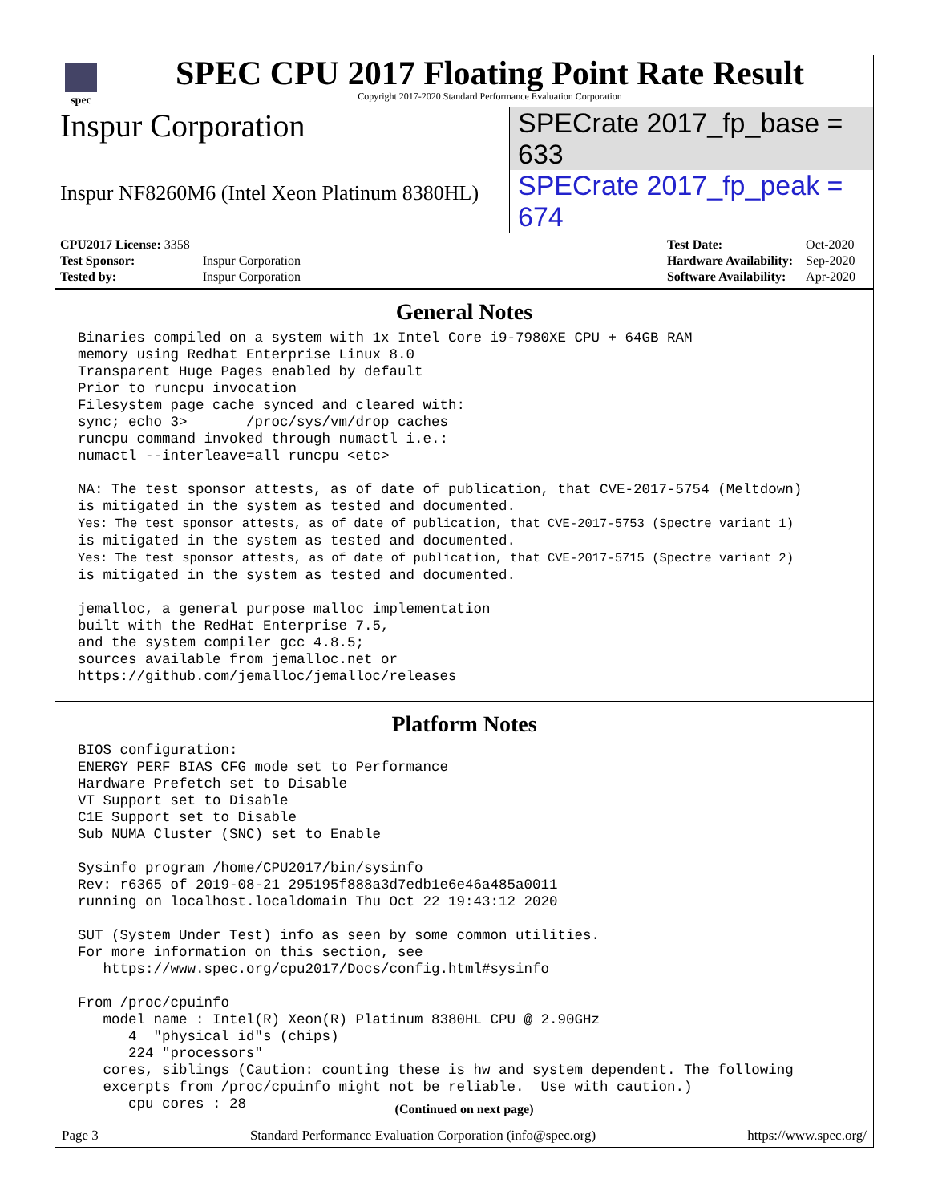spec
SPEC CPU 2017 Floating Point Rate Result
Copyright 2017-2020 Standard Performance Evaluation Corporation
Inspur Corporation
SPECrate 2017_fp_base = 633
Inspur NF8260M6 (Intel Xeon Platinum 8380HL)
SPECrate 2017_fp_peak = 674
| CPU2017 License: 3358 | |
| Test Sponsor: | Inspur Corporation |
| Tested by: | Inspur Corporation |
| Test Date: | Oct-2020 |
| Hardware Availability: | Sep-2020 |
| Software Availability: | Apr-2020 |
General Notes
Binaries compiled on a system with 1x Intel Core i9-7980XE CPU + 64GB RAM
memory using Redhat Enterprise Linux 8.0
Transparent Huge Pages enabled by default
Prior to runcpu invocation
Filesystem page cache synced and cleared with:
sync; echo 3>       /proc/sys/vm/drop_caches
runcpu command invoked through numactl i.e.:
numactl --interleave=all runcpu <etc>

NA: The test sponsor attests, as of date of publication, that CVE-2017-5754 (Meltdown)
is mitigated in the system as tested and documented.
Yes: The test sponsor attests, as of date of publication, that CVE-2017-5753 (Spectre variant 1)
is mitigated in the system as tested and documented.
Yes: The test sponsor attests, as of date of publication, that CVE-2017-5715 (Spectre variant 2)
is mitigated in the system as tested and documented.

jemalloc, a general purpose malloc implementation
built with the RedHat Enterprise 7.5,
and the system compiler gcc 4.8.5;
sources available from jemalloc.net or
https://github.com/jemalloc/jemalloc/releases
Platform Notes
BIOS configuration:
ENERGY_PERF_BIAS_CFG mode set to Performance
Hardware Prefetch set to Disable
VT Support set to Disable
C1E Support set to Disable
Sub NUMA Cluster (SNC) set to Enable

Sysinfo program /home/CPU2017/bin/sysinfo
Rev: r6365 of 2019-08-21 295195f888a3d7edb1e6e46a485a0011
running on localhost.localdomain Thu Oct 22 19:43:12 2020

SUT (System Under Test) info as seen by some common utilities.
For more information on this section, see
   https://www.spec.org/cpu2017/Docs/config.html#sysinfo

From /proc/cpuinfo
   model name : Intel(R) Xeon(R) Platinum 8380HL CPU @ 2.90GHz
      4  "physical id"s (chips)
      224 "processors"
   cores, siblings (Caution: counting these is hw and system dependent. The following
   excerpts from /proc/cpuinfo might not be reliable.  Use with caution.)
      cpu cores : 28
(Continued on next page)
Page 3 Standard Performance Evaluation Corporation (info@spec.org) https://www.spec.org/